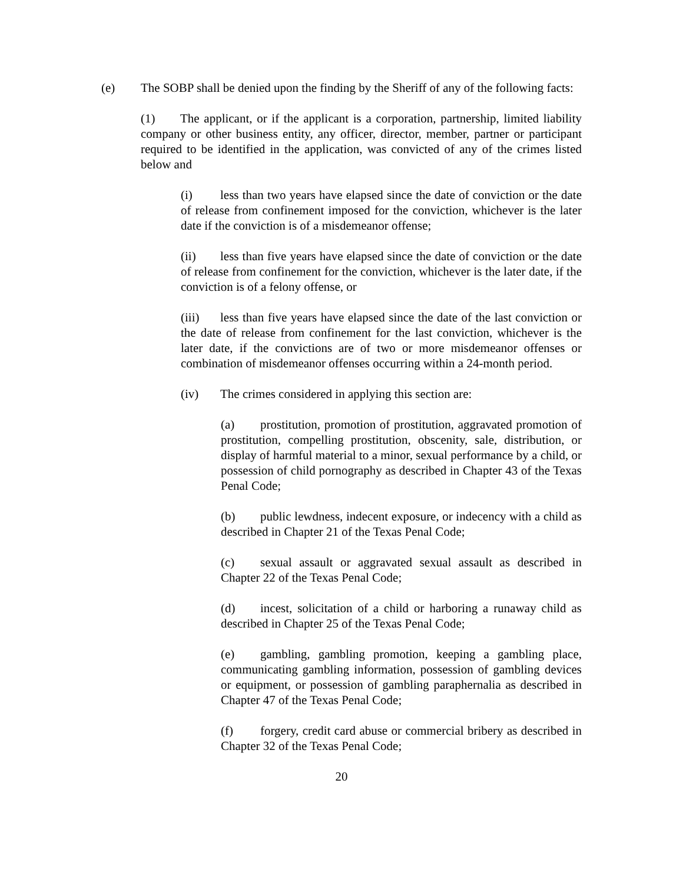(e) The SOBP shall be denied upon the finding by the Sheriff of any of the following facts:
(1) The applicant, or if the applicant is a corporation, partnership, limited liability company or other business entity, any officer, director, member, partner or participant required to be identified in the application, was convicted of any of the crimes listed below and
(i) less than two years have elapsed since the date of conviction or the date of release from confinement imposed for the conviction, whichever is the later date if the conviction is of a misdemeanor offense;
(ii) less than five years have elapsed since the date of conviction or the date of release from confinement for the conviction, whichever is the later date, if the conviction is of a felony offense, or
(iii) less than five years have elapsed since the date of the last conviction or the date of release from confinement for the last conviction, whichever is the later date, if the convictions are of two or more misdemeanor offenses or combination of misdemeanor offenses occurring within a 24-month period.
(iv) The crimes considered in applying this section are:
(a) prostitution, promotion of prostitution, aggravated promotion of prostitution, compelling prostitution, obscenity, sale, distribution, or display of harmful material to a minor, sexual performance by a child, or possession of child pornography as described in Chapter 43 of the Texas Penal Code;
(b) public lewdness, indecent exposure, or indecency with a child as described in Chapter 21 of the Texas Penal Code;
(c) sexual assault or aggravated sexual assault as described in Chapter 22 of the Texas Penal Code;
(d) incest, solicitation of a child or harboring a runaway child as described in Chapter 25 of the Texas Penal Code;
(e) gambling, gambling promotion, keeping a gambling place, communicating gambling information, possession of gambling devices or equipment, or possession of gambling paraphernalia as described in Chapter 47 of the Texas Penal Code;
(f) forgery, credit card abuse or commercial bribery as described in Chapter 32 of the Texas Penal Code;
20